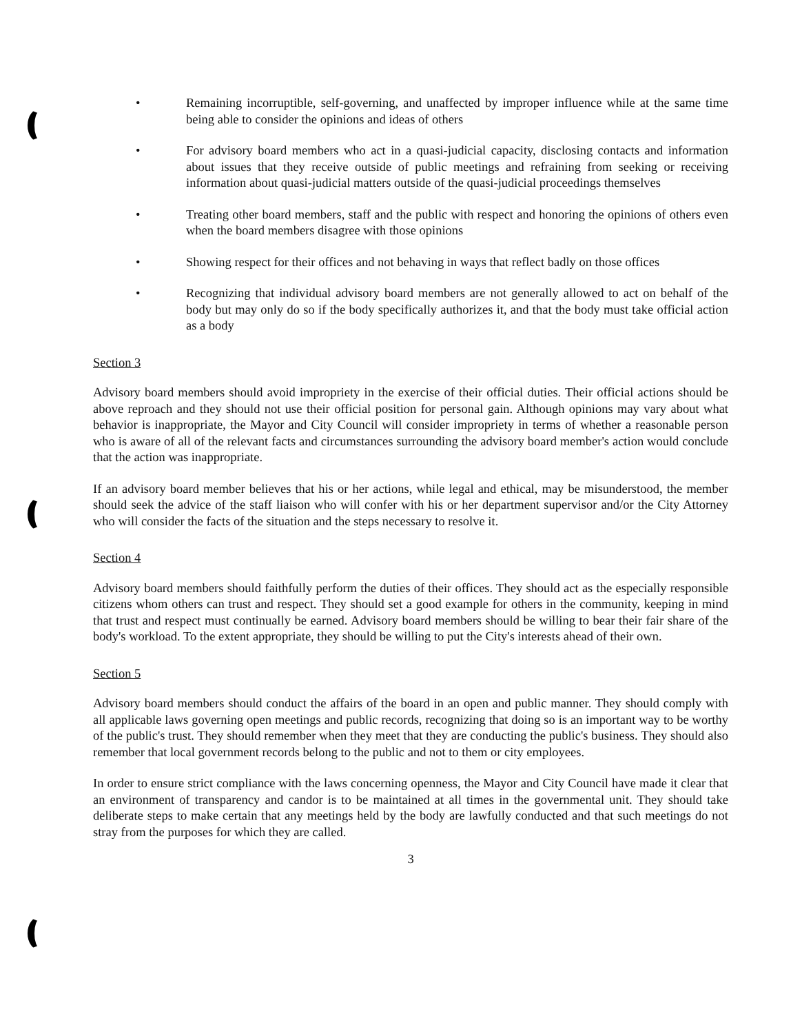• Remaining incorruptible, self-governing, and unaffected by improper influence while at the same time being able to consider the opinions and ideas of others
• For advisory board members who act in a quasi-judicial capacity, disclosing contacts and information about issues that they receive outside of public meetings and refraining from seeking or receiving information about quasi-judicial matters outside of the quasi-judicial proceedings themselves
• Treating other board members, staff and the public with respect and honoring the opinions of others even when the board members disagree with those opinions
• Showing respect for their offices and not behaving in ways that reflect badly on those offices
• Recognizing that individual advisory board members are not generally allowed to act on behalf of the body but may only do so if the body specifically authorizes it, and that the body must take official action as a body
Section 3
Advisory board members should avoid impropriety in the exercise of their official duties. Their official actions should be above reproach and they should not use their official position for personal gain. Although opinions may vary about what behavior is inappropriate, the Mayor and City Council will consider impropriety in terms of whether a reasonable person who is aware of all of the relevant facts and circumstances surrounding the advisory board member's action would conclude that the action was inappropriate.
If an advisory board member believes that his or her actions, while legal and ethical, may be misunderstood, the member should seek the advice of the staff liaison who will confer with his or her department supervisor and/or the City Attorney who will consider the facts of the situation and the steps necessary to resolve it.
Section 4
Advisory board members should faithfully perform the duties of their offices. They should act as the especially responsible citizens whom others can trust and respect. They should set a good example for others in the community, keeping in mind that trust and respect must continually be earned. Advisory board members should be willing to bear their fair share of the body's workload. To the extent appropriate, they should be willing to put the City's interests ahead of their own.
Section 5
Advisory board members should conduct the affairs of the board in an open and public manner. They should comply with all applicable laws governing open meetings and public records, recognizing that doing so is an important way to be worthy of the public's trust. They should remember when they meet that they are conducting the public's business. They should also remember that local government records belong to the public and not to them or city employees.
In order to ensure strict compliance with the laws concerning openness, the Mayor and City Council have made it clear that an environment of transparency and candor is to be maintained at all times in the governmental unit. They should take deliberate steps to make certain that any meetings held by the body are lawfully conducted and that such meetings do not stray from the purposes for which they are called.
3